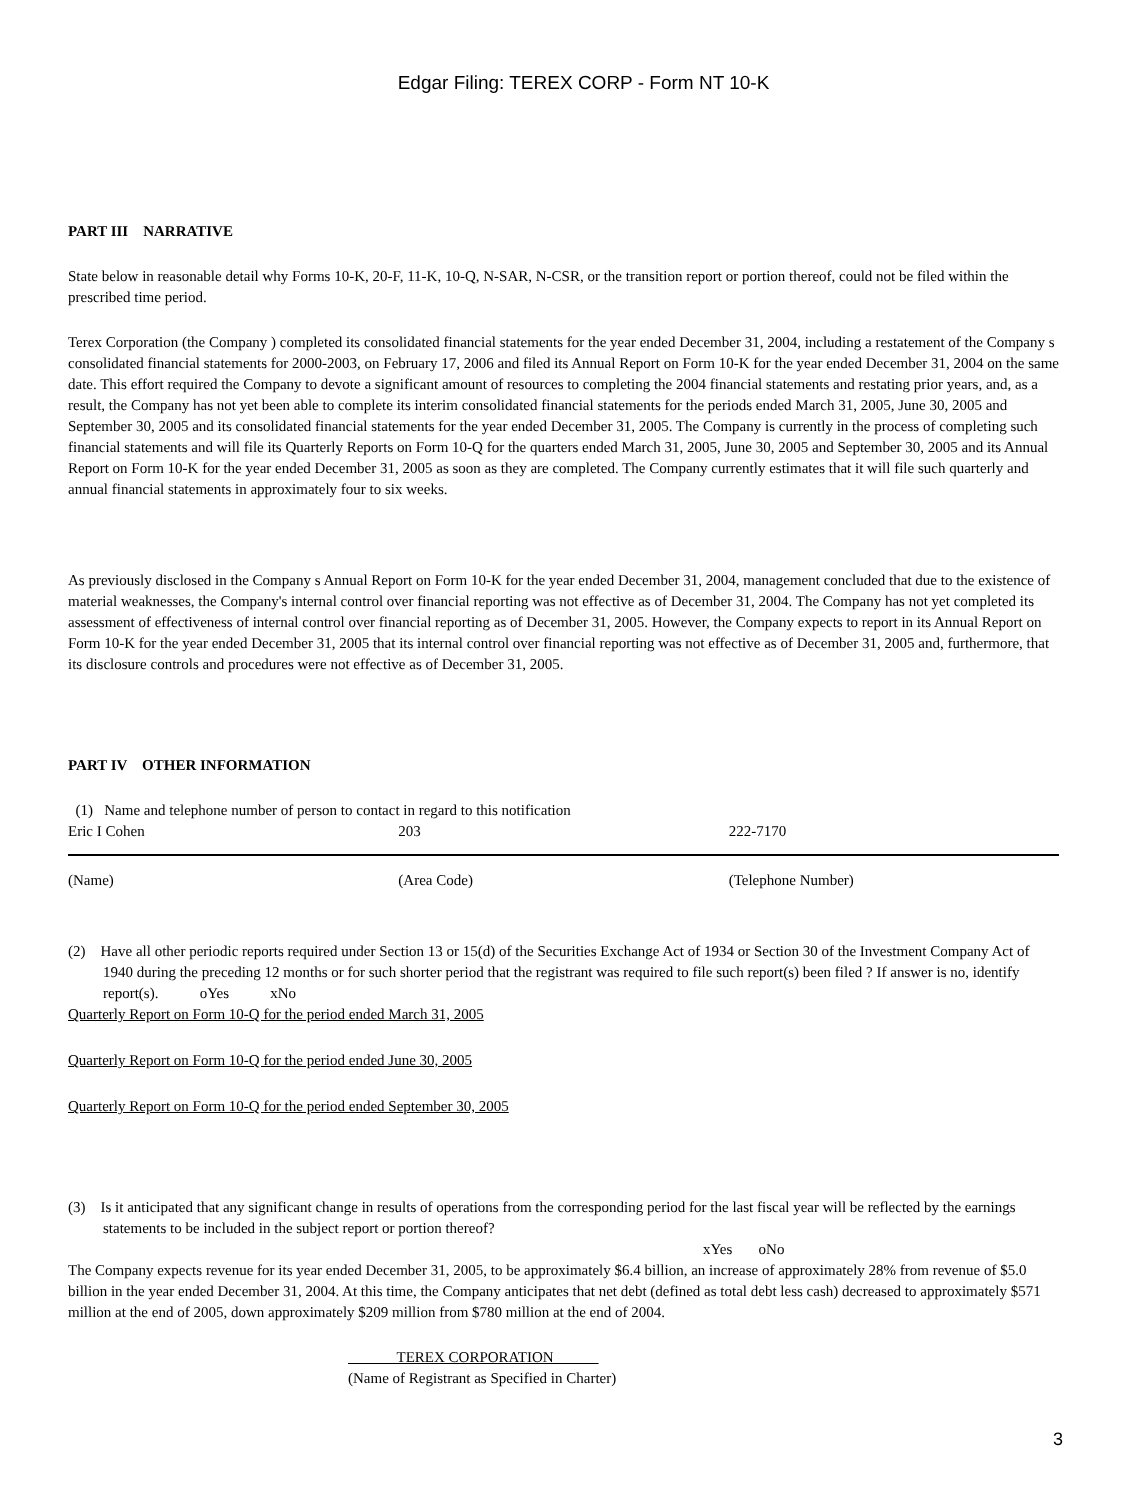Edgar Filing: TEREX CORP - Form NT 10-K
PART III NARRATIVE
State below in reasonable detail why Forms 10-K, 20-F, 11-K, 10-Q, N-SAR, N-CSR, or the transition report or portion thereof, could not be filed within the prescribed time period.
Terex Corporation (the Company ) completed its consolidated financial statements for the year ended December 31, 2004, including a restatement of the Company s consolidated financial statements for 2000-2003, on February 17, 2006 and filed its Annual Report on Form 10-K for the year ended December 31, 2004 on the same date. This effort required the Company to devote a significant amount of resources to completing the 2004 financial statements and restating prior years, and, as a result, the Company has not yet been able to complete its interim consolidated financial statements for the periods ended March 31, 2005, June 30, 2005 and September 30, 2005 and its consolidated financial statements for the year ended December 31, 2005. The Company is currently in the process of completing such financial statements and will file its Quarterly Reports on Form 10-Q for the quarters ended March 31, 2005, June 30, 2005 and September 30, 2005 and its Annual Report on Form 10-K for the year ended December 31, 2005 as soon as they are completed. The Company currently estimates that it will file such quarterly and annual financial statements in approximately four to six weeks.
As previously disclosed in the Company s Annual Report on Form 10-K for the year ended December 31, 2004, management concluded that due to the existence of material weaknesses, the Company's internal control over financial reporting was not effective as of December 31, 2004. The Company has not yet completed its assessment of effectiveness of internal control over financial reporting as of December 31, 2005. However, the Company expects to report in its Annual Report on Form 10-K for the year ended December 31, 2005 that its internal control over financial reporting was not effective as of December 31, 2005 and, furthermore, that its disclosure controls and procedures were not effective as of December 31, 2005.
PART IV OTHER INFORMATION
(1) Name and telephone number of person to contact in regard to this notification
Eric I Cohen 203 222-7170
(Name) (Area Code) (Telephone Number)
(2) Have all other periodic reports required under Section 13 or 15(d) of the Securities Exchange Act of 1934 or Section 30 of the Investment Company Act of 1940 during the preceding 12 months or for such shorter period that the registrant was required to file such report(s) been filed ? If answer is no, identify report(s). oYes xNo
Quarterly Report on Form 10-Q for the period ended March 31, 2005
Quarterly Report on Form 10-Q for the period ended June 30, 2005
Quarterly Report on Form 10-Q for the period ended September 30, 2005
(3) Is it anticipated that any significant change in results of operations from the corresponding period for the last fiscal year will be reflected by the earnings statements to be included in the subject report or portion thereof?
xYes oNo
The Company expects revenue for its year ended December 31, 2005, to be approximately $6.4 billion, an increase of approximately 28% from revenue of $5.0 billion in the year ended December 31, 2004. At this time, the Company anticipates that net debt (defined as total debt less cash) decreased to approximately $571 million at the end of 2005, down approximately $209 million from $780 million at the end of 2004.
TEREX CORPORATION
(Name of Registrant as Specified in Charter)
3